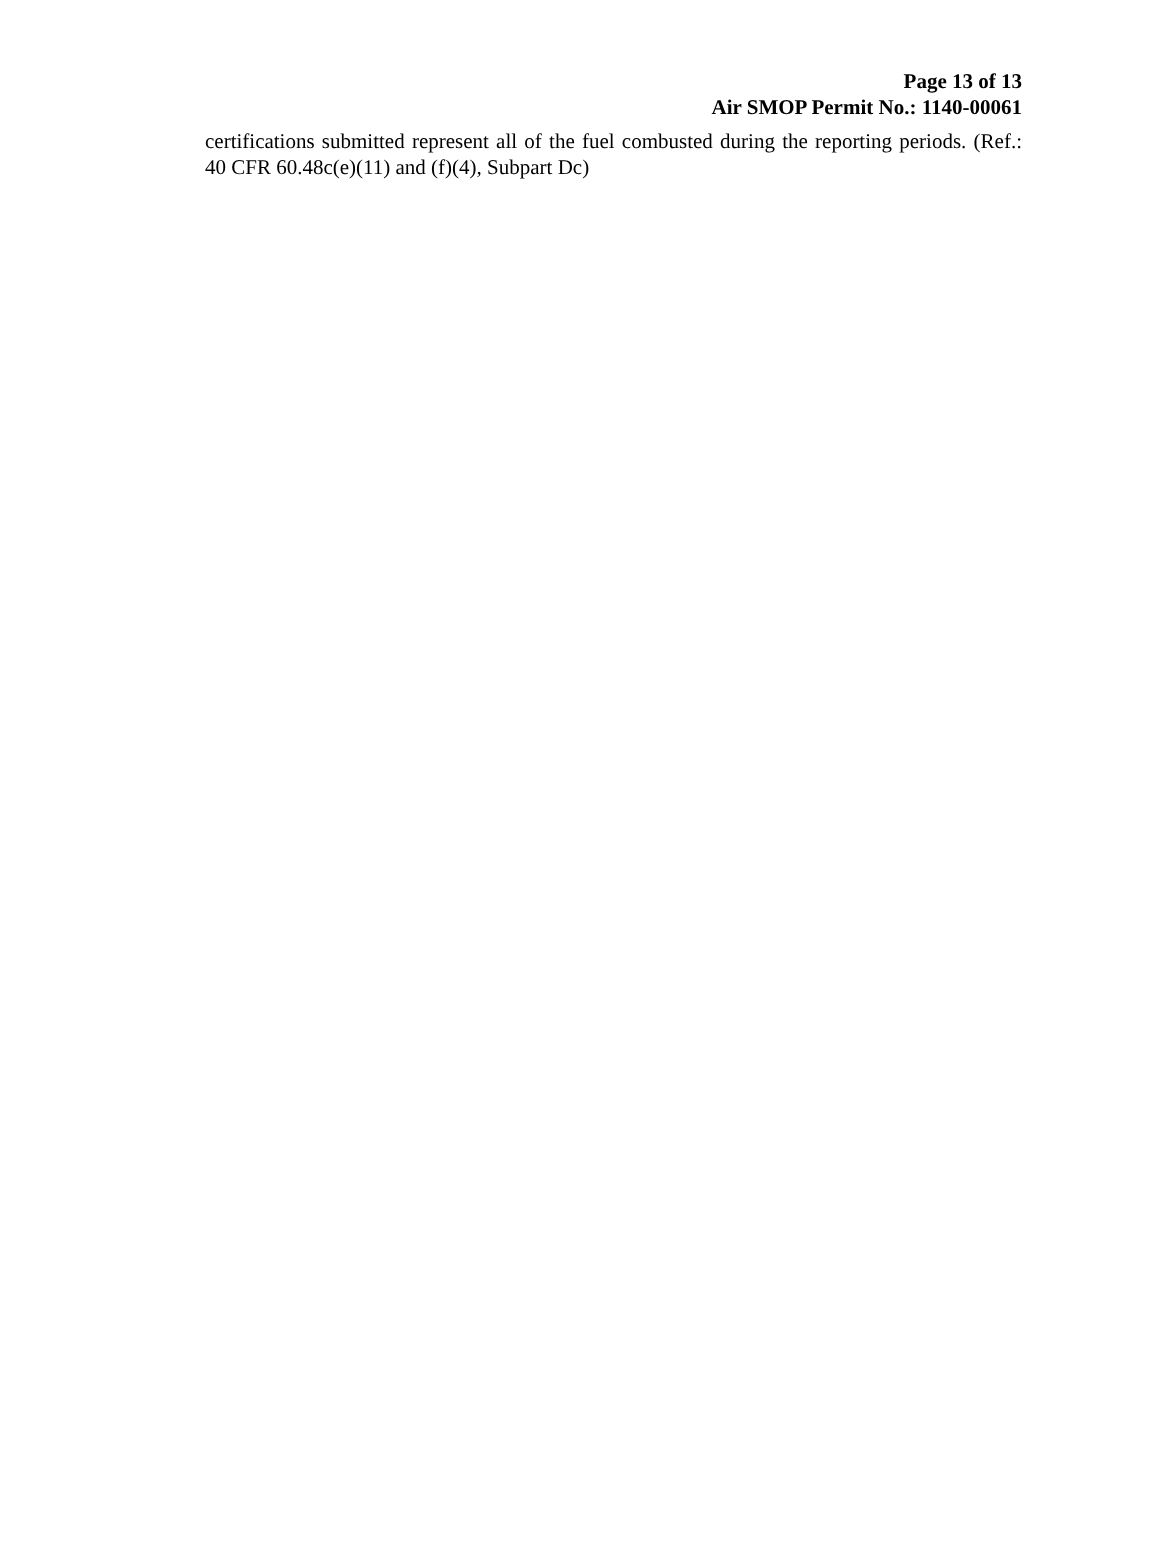Page 13 of 13
Air SMOP Permit No.: 1140-00061
certifications submitted represent all of the fuel combusted during the reporting periods. (Ref.: 40 CFR 60.48c(e)(11) and (f)(4), Subpart Dc)